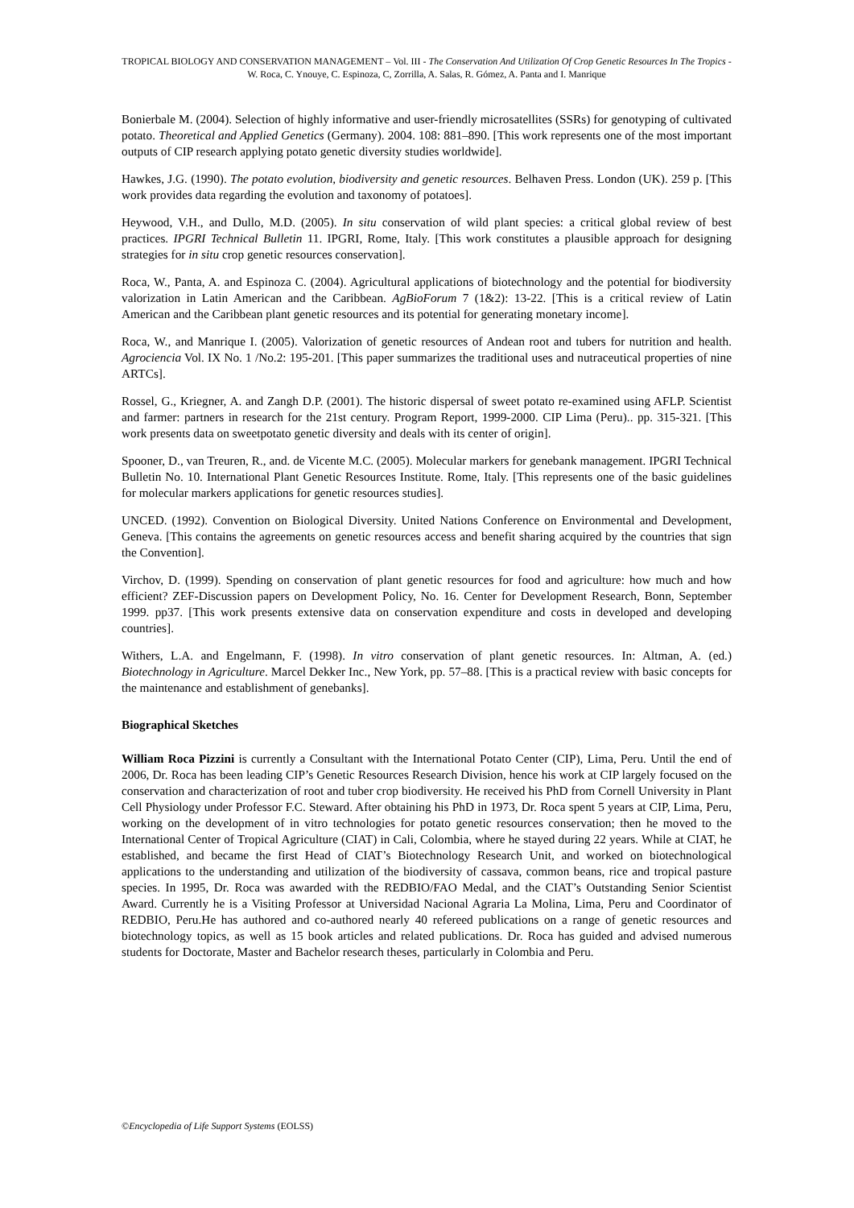TROPICAL BIOLOGY AND CONSERVATION MANAGEMENT – Vol. III - The Conservation And Utilization Of Crop Genetic Resources In The Tropics - W. Roca, C. Ynouye, C. Espinoza, C, Zorrilla, A. Salas, R. Gómez, A. Panta and I. Manrique
Bonierbale M. (2004). Selection of highly informative and user-friendly microsatellites (SSRs) for genotyping of cultivated potato. Theoretical and Applied Genetics (Germany). 2004. 108: 881–890. [This work represents one of the most important outputs of CIP research applying potato genetic diversity studies worldwide].
Hawkes, J.G. (1990). The potato evolution, biodiversity and genetic resources. Belhaven Press. London (UK). 259 p. [This work provides data regarding the evolution and taxonomy of potatoes].
Heywood, V.H., and Dullo, M.D. (2005). In situ conservation of wild plant species: a critical global review of best practices. IPGRI Technical Bulletin 11. IPGRI, Rome, Italy. [This work constitutes a plausible approach for designing strategies for in situ crop genetic resources conservation].
Roca, W., Panta, A. and Espinoza C. (2004). Agricultural applications of biotechnology and the potential for biodiversity valorization in Latin American and the Caribbean. AgBioForum 7 (1&2): 13-22. [This is a critical review of Latin American and the Caribbean plant genetic resources and its potential for generating monetary income].
Roca, W., and Manrique I. (2005). Valorization of genetic resources of Andean root and tubers for nutrition and health. Agrociencia Vol. IX No. 1 /No.2: 195-201. [This paper summarizes the traditional uses and nutraceutical properties of nine ARTCs].
Rossel, G., Kriegner, A. and Zangh D.P. (2001). The historic dispersal of sweet potato re-examined using AFLP. Scientist and farmer: partners in research for the 21st century. Program Report, 1999-2000. CIP Lima (Peru).. pp. 315-321. [This work presents data on sweetpotato genetic diversity and deals with its center of origin].
Spooner, D., van Treuren, R., and. de Vicente M.C. (2005). Molecular markers for genebank management. IPGRI Technical Bulletin No. 10. International Plant Genetic Resources Institute. Rome, Italy. [This represents one of the basic guidelines for molecular markers applications for genetic resources studies].
UNCED. (1992). Convention on Biological Diversity. United Nations Conference on Environmental and Development, Geneva. [This contains the agreements on genetic resources access and benefit sharing acquired by the countries that sign the Convention].
Virchov, D. (1999). Spending on conservation of plant genetic resources for food and agriculture: how much and how efficient? ZEF-Discussion papers on Development Policy, No. 16. Center for Development Research, Bonn, September 1999. pp37. [This work presents extensive data on conservation expenditure and costs in developed and developing countries].
Withers, L.A. and Engelmann, F. (1998). In vitro conservation of plant genetic resources. In: Altman, A. (ed.) Biotechnology in Agriculture. Marcel Dekker Inc., New York, pp. 57–88. [This is a practical review with basic concepts for the maintenance and establishment of genebanks].
Biographical Sketches
William Roca Pizzini is currently a Consultant with the International Potato Center (CIP), Lima, Peru. Until the end of 2006, Dr. Roca has been leading CIP’s Genetic Resources Research Division, hence his work at CIP largely focused on the conservation and characterization of root and tuber crop biodiversity. He received his PhD from Cornell University in Plant Cell Physiology under Professor F.C. Steward. After obtaining his PhD in 1973, Dr. Roca spent 5 years at CIP, Lima, Peru, working on the development of in vitro technologies for potato genetic resources conservation; then he moved to the International Center of Tropical Agriculture (CIAT) in Cali, Colombia, where he stayed during 22 years. While at CIAT, he established, and became the first Head of CIAT’s Biotechnology Research Unit, and worked on biotechnological applications to the understanding and utilization of the biodiversity of cassava, common beans, rice and tropical pasture species. In 1995, Dr. Roca was awarded with the REDBIO/FAO Medal, and the CIAT’s Outstanding Senior Scientist Award. Currently he is a Visiting Professor at Universidad Nacional Agraria La Molina, Lima, Peru and Coordinator of REDBIO, Peru.He has authored and co-authored nearly 40 refereed publications on a range of genetic resources and biotechnology topics, as well as 15 book articles and related publications. Dr. Roca has guided and advised numerous students for Doctorate, Master and Bachelor research theses, particularly in Colombia and Peru.
©Encyclopedia of Life Support Systems (EOLSS)